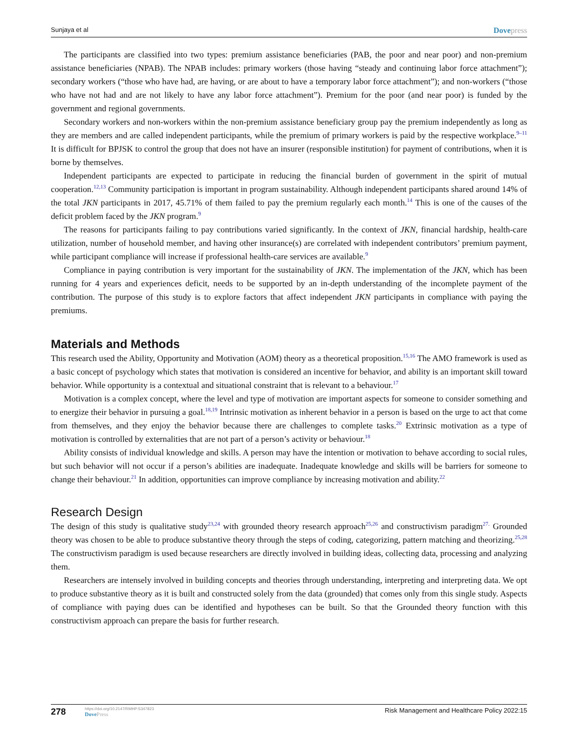Sunjaya et al Dovepress
The participants are classified into two types: premium assistance beneficiaries (PAB, the poor and near poor) and non-premium assistance beneficiaries (NPAB). The NPAB includes: primary workers (those having “steady and continuing labor force attachment”); secondary workers (“those who have had, are having, or are about to have a temporary labor force attachment”); and non-workers (“those who have not had and are not likely to have any labor force attachment”). Premium for the poor (and near poor) is funded by the government and regional governments.
Secondary workers and non-workers within the non-premium assistance beneficiary group pay the premium independently as long as they are members and are called independent participants, while the premium of primary workers is paid by the respective workplace.<sup>9–11</sup> It is difficult for BPJSK to control the group that does not have an insurer (responsible institution) for payment of contributions, when it is borne by themselves.
Independent participants are expected to participate in reducing the financial burden of government in the spirit of mutual cooperation.<sup>12,13</sup> Community participation is important in program sustainability. Although independent participants shared around 14% of the total JKN participants in 2017, 45.71% of them failed to pay the premium regularly each month.<sup>14</sup> This is one of the causes of the deficit problem faced by the JKN program.<sup>9</sup>
The reasons for participants failing to pay contributions varied significantly. In the context of JKN, financial hardship, health-care utilization, number of household member, and having other insurance(s) are correlated with independent contributors’ premium payment, while participant compliance will increase if professional health-care services are available.<sup>9</sup>
Compliance in paying contribution is very important for the sustainability of JKN. The implementation of the JKN, which has been running for 4 years and experiences deficit, needs to be supported by an in-depth understanding of the incomplete payment of the contribution. The purpose of this study is to explore factors that affect independent JKN participants in compliance with paying the premiums.
Materials and Methods
This research used the Ability, Opportunity and Motivation (AOM) theory as a theoretical proposition.<sup>15,16</sup> The AMO framework is used as a basic concept of psychology which states that motivation is considered an incentive for behavior, and ability is an important skill toward behavior. While opportunity is a contextual and situational constraint that is relevant to a behaviour.<sup>17</sup>
Motivation is a complex concept, where the level and type of motivation are important aspects for someone to consider something and to energize their behavior in pursuing a goal.<sup>18,19</sup> Intrinsic motivation as inherent behavior in a person is based on the urge to act that come from themselves, and they enjoy the behavior because there are challenges to complete tasks.<sup>20</sup> Extrinsic motivation as a type of motivation is controlled by externalities that are not part of a person’s activity or behaviour.<sup>18</sup>
Ability consists of individual knowledge and skills. A person may have the intention or motivation to behave according to social rules, but such behavior will not occur if a person’s abilities are inadequate. Inadequate knowledge and skills will be barriers for someone to change their behaviour.<sup>21</sup> In addition, opportunities can improve compliance by increasing motivation and ability.<sup>22</sup>
Research Design
The design of this study is qualitative study<sup>23,24</sup> with grounded theory research approach<sup>25,26</sup> and constructivism paradigm<sup>27.</sup> Grounded theory was chosen to be able to produce substantive theory through the steps of coding, categorizing, pattern matching and theorizing.<sup>25,28</sup> The constructivism paradigm is used because researchers are directly involved in building ideas, collecting data, processing and analyzing them.
Researchers are intensely involved in building concepts and theories through understanding, interpreting and interpreting data. We opt to produce substantive theory as it is built and constructed solely from the data (grounded) that comes only from this single study. Aspects of compliance with paying dues can be identified and hypotheses can be built. So that the Grounded theory function with this constructivism approach can prepare the basis for further research.
278
https://doi.org/10.2147/RMHP.S347823
DovePress
Risk Management and Healthcare Policy 2022:15